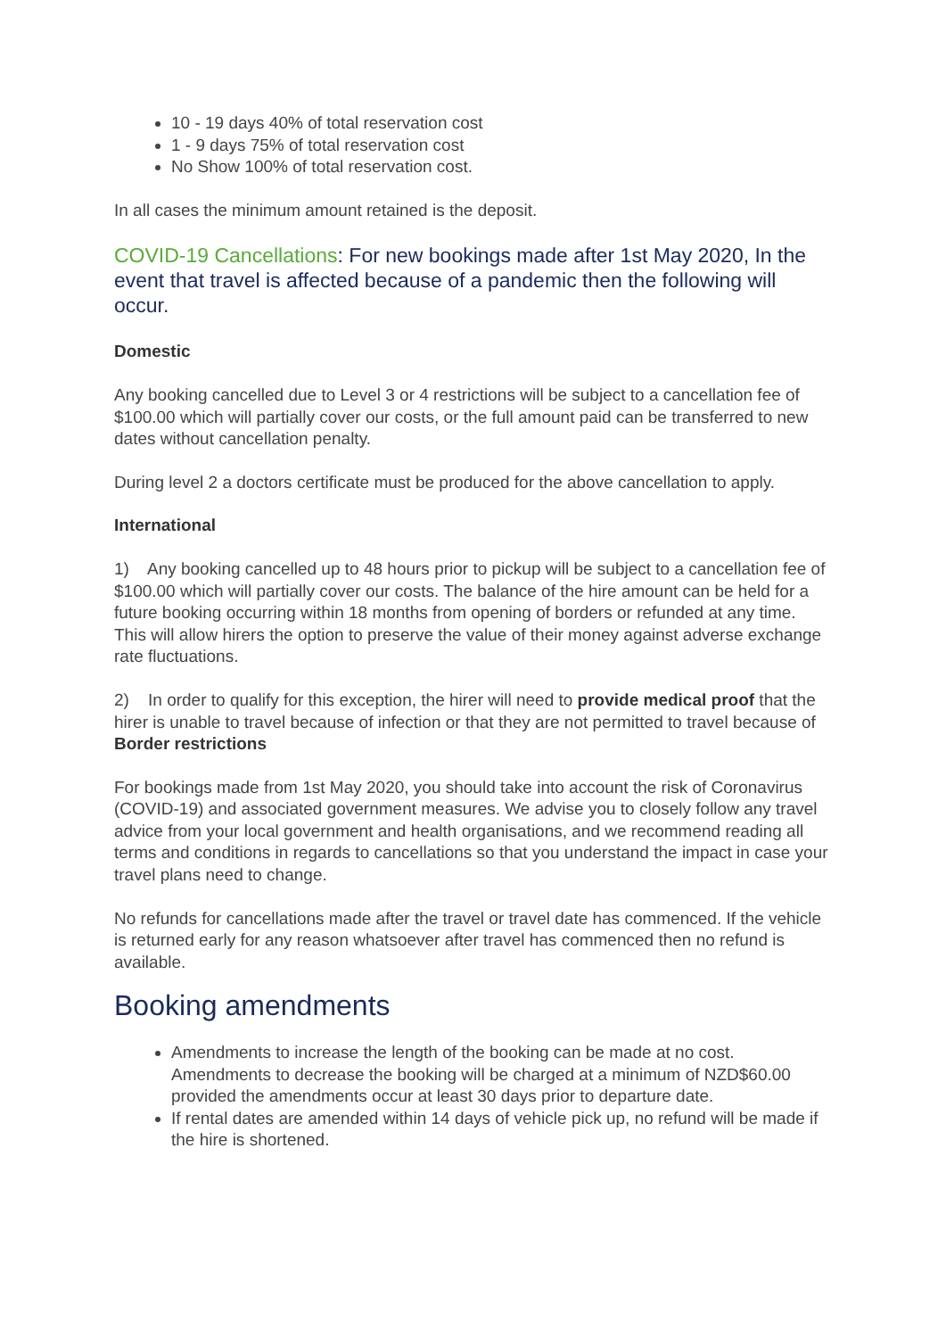10 - 19 days 40% of total reservation cost
1 - 9 days 75% of total reservation cost
No Show 100% of total reservation cost.
In all cases the minimum amount retained is the deposit.
COVID-19 Cancellations: For new bookings made after 1st May 2020, In the event that travel is affected because of a pandemic then the following will occur.
Domestic
Any booking cancelled due to Level 3 or 4 restrictions will be subject to a cancellation fee of $100.00 which will partially cover our costs, or the full amount paid can be transferred to new dates without cancellation penalty.
During level 2 a doctors certificate must be produced for the above cancellation to apply.
International
1) Any booking cancelled up to 48 hours prior to pickup will be subject to a cancellation fee of $100.00 which will partially cover our costs. The balance of the hire amount can be held for a future booking occurring within 18 months from opening of borders or refunded at any time. This will allow hirers the option to preserve the value of their money against adverse exchange rate fluctuations.
2) In order to qualify for this exception, the hirer will need to provide medical proof that the hirer is unable to travel because of infection or that they are not permitted to travel because of Border restrictions
For bookings made from 1st May 2020, you should take into account the risk of Coronavirus (COVID-19) and associated government measures. We advise you to closely follow any travel advice from your local government and health organisations, and we recommend reading all terms and conditions in regards to cancellations so that you understand the impact in case your travel plans need to change.
No refunds for cancellations made after the travel or travel date has commenced. If the vehicle is returned early for any reason whatsoever after travel has commenced then no refund is available.
Booking amendments
Amendments to increase the length of the booking can be made at no cost. Amendments to decrease the booking will be charged at a minimum of NZD$60.00 provided the amendments occur at least 30 days prior to departure date.
If rental dates are amended within 14 days of vehicle pick up, no refund will be made if the hire is shortened.